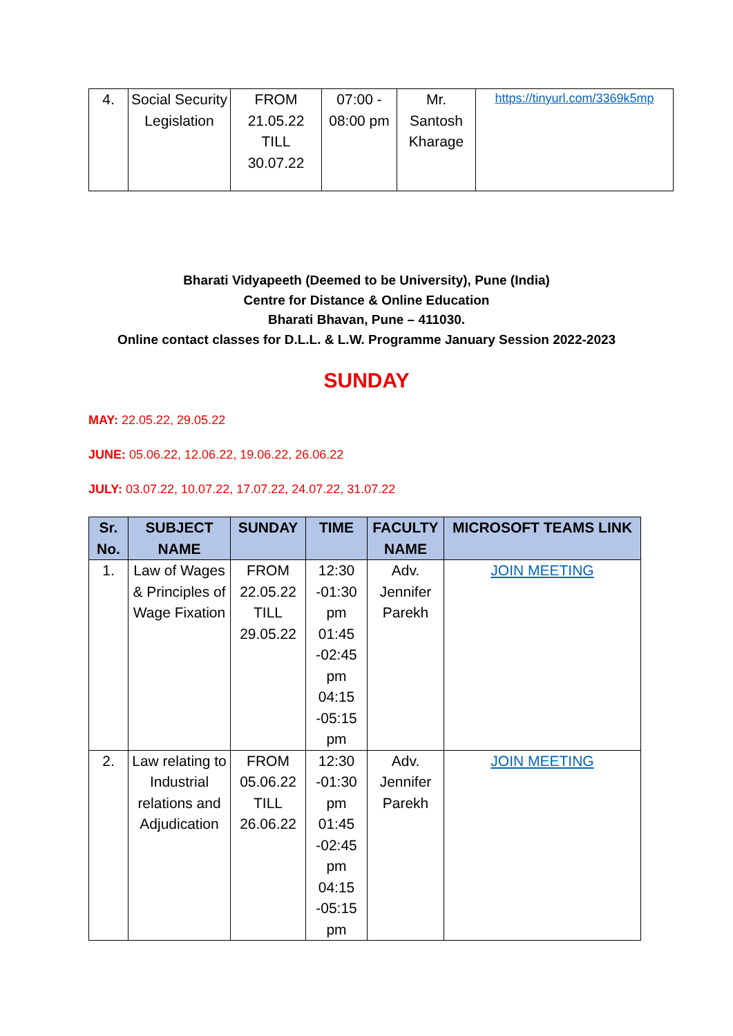| 4. | Social Security Legislation | FROM 21.05.22 TILL 30.07.22 | 07:00 - 08:00 pm | Mr. Santosh Kharage | https://tinyurl.com/3369k5mp |
Bharati Vidyapeeth (Deemed to be University), Pune (India)
Centre for Distance & Online Education
Bharati Bhavan, Pune – 411030.
Online contact classes for D.L.L. & L.W. Programme January Session 2022-2023
SUNDAY
MAY: 22.05.22, 29.05.22
JUNE: 05.06.22, 12.06.22, 19.06.22, 26.06.22
JULY: 03.07.22, 10.07.22, 17.07.22, 24.07.22, 31.07.22
| Sr. No. | SUBJECT NAME | SUNDAY | TIME | FACULTY NAME | MICROSOFT TEAMS LINK |
| --- | --- | --- | --- | --- | --- |
| 1. | Law of Wages & Principles of Wage Fixation | FROM 22.05.22 TILL 29.05.22 | 12:30 -01:30 pm 01:45 -02:45 pm 04:15 -05:15 pm | Adv. Jennifer Parekh | JOIN MEETING |
| 2. | Law relating to Industrial relations and Adjudication | FROM 05.06.22 TILL 26.06.22 | 12:30 -01:30 pm 01:45 -02:45 pm 04:15 -05:15 pm | Adv. Jennifer Parekh | JOIN MEETING |